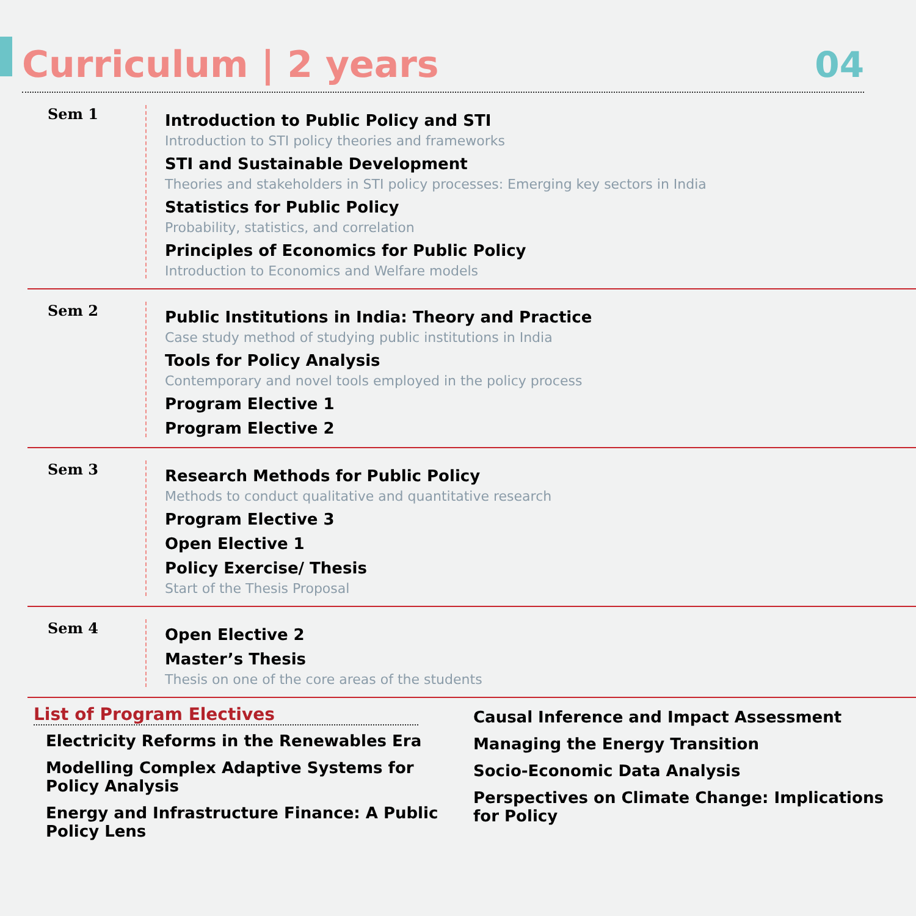Curriculum | 2 years
04
Sem 1
Introduction to Public Policy and STI
Introduction to STI policy theories and frameworks
STI and Sustainable Development
Theories and stakeholders in STI policy processes: Emerging key sectors in India
Statistics for Public Policy
Probability, statistics, and correlation
Principles of Economics for Public Policy
Introduction to Economics and Welfare models
Sem 2
Public Institutions in India: Theory and Practice
Case study method of studying public institutions in India
Tools for Policy Analysis
Contemporary and novel tools employed in the policy process
Program Elective 1
Program Elective 2
Sem 3
Research Methods for Public Policy
Methods to conduct qualitative and quantitative research
Program Elective 3
Open Elective 1
Policy Exercise/ Thesis
Start of the Thesis Proposal
Sem 4
Open Elective 2
Master’s Thesis
Thesis on one of the core areas of the students
List of Program Electives
Electricity Reforms in the Renewables Era
Modelling Complex Adaptive Systems for Policy Analysis
Energy and Infrastructure Finance: A Public Policy Lens
Causal Inference and Impact Assessment
Managing the Energy Transition
Socio-Economic Data Analysis
Perspectives on Climate Change: Implications for Policy